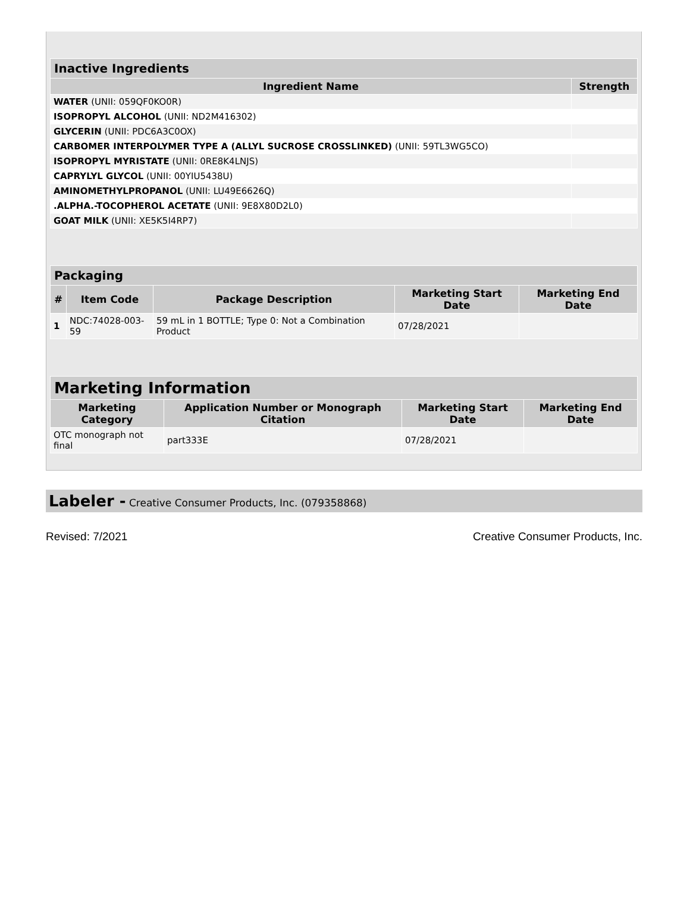| Inactive Ingredients | |
| --- | --- |
| Ingredient Name | Strength |
| WATER (UNII: 059QF0KO0R) | |
| ISOPROPYL ALCOHOL (UNII: ND2M416302) | |
| GLYCERIN (UNII: PDC6A3C0OX) | |
| CARBOMER INTERPOLYMER TYPE A (ALLYL SUCROSE CROSSLINKED) (UNII: 59TL3WG5CO) | |
| ISOPROPYL MYRISTATE (UNII: 0RE8K4LNJS) | |
| CAPRYLYL GLYCOL (UNII: 00YIU5438U) | |
| AMINOMETHYLPROPANOL (UNII: LU49E6626Q) | |
| .ALPHA.-TOCOPHEROL ACETATE (UNII: 9E8X80D2L0) | |
| GOAT MILK (UNII: XE5K5I4RP7) | |
| Packaging | | | | |
| --- | --- | --- | --- | --- |
| # | Item Code | Package Description | Marketing Start Date | Marketing End Date |
| 1 | NDC:74028-003-59 | 59 mL in 1 BOTTLE; Type 0: Not a Combination Product | 07/28/2021 | |
| Marketing Information | | | |
| --- | --- | --- | --- |
| Marketing Category | Application Number or Monograph Citation | Marketing Start Date | Marketing End Date |
| OTC monograph not final | part333E | 07/28/2021 | |
Labeler - Creative Consumer Products, Inc. (079358868)
Revised: 7/2021 Creative Consumer Products, Inc.